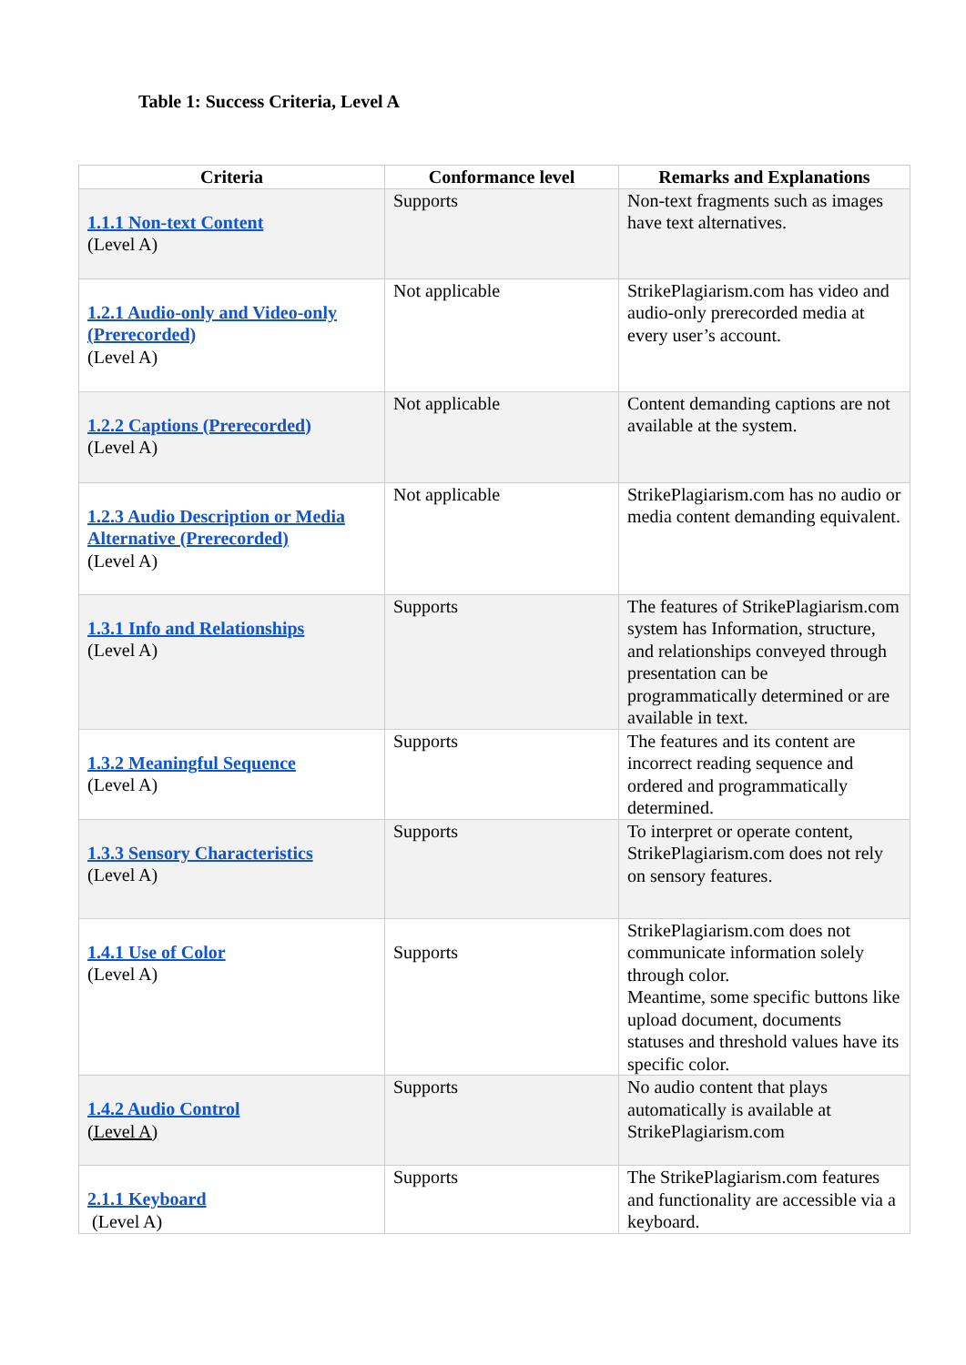Table 1: Success Criteria, Level A
| Criteria | Conformance level | Remarks and Explanations |
| --- | --- | --- |
| 1.1.1 Non-text Content (Level A) | Supports | Non-text fragments such as images have text alternatives. |
| 1.2.1 Audio-only and Video-only (Prerecorded) (Level A) | Not applicable | StrikePlagiarism.com has video and audio-only prerecorded media at every user’s account. |
| 1.2.2 Captions (Prerecorded) (Level A) | Not applicable | Content demanding captions are not available at the system. |
| 1.2.3 Audio Description or Media Alternative (Prerecorded) (Level A) | Not applicable | StrikePlagiarism.com has no audio or media content demanding equivalent. |
| 1.3.1 Info and Relationships (Level A) | Supports | The features of StrikePlagiarism.com system has Information, structure, and relationships conveyed through presentation can be programmatically determined or are available in text. |
| 1.3.2 Meaningful Sequence (Level A) | Supports | The features and its content are incorrect reading sequence and ordered and programmatically determined. |
| 1.3.3 Sensory Characteristics (Level A) | Supports | To interpret or operate content, StrikePlagiarism.com does not rely on sensory features. |
| 1.4.1 Use of Color (Level A) | Supports | StrikePlagiarism.com does not communicate information solely through color. Meantime, some specific buttons like upload document, documents statuses and threshold values have its specific color. |
| 1.4.2 Audio Control (Level A) | Supports | No audio content that plays automatically is available at StrikePlagiarism.com |
| 2.1.1 Keyboard (Level A) | Supports | The StrikePlagiarism.com features and functionality are accessible via a keyboard. |